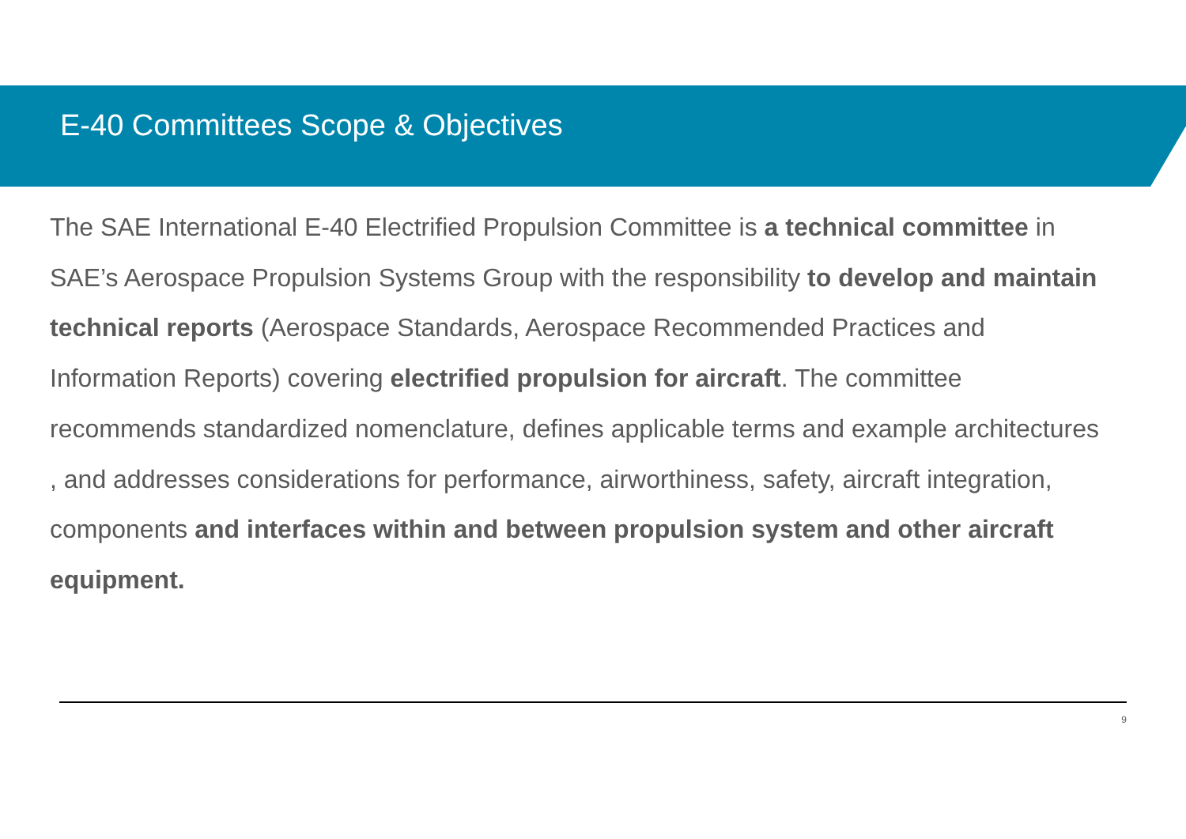E-40 Committees Scope & Objectives
The SAE International E-40 Electrified Propulsion Committee is a technical committee in SAE’s Aerospace Propulsion Systems Group with the responsibility to develop and maintain technical reports (Aerospace Standards, Aerospace Recommended Practices and Information Reports) covering electrified propulsion for aircraft. The committee recommends standardized nomenclature, defines applicable terms and example architectures , and addresses considerations for performance, airworthiness, safety, aircraft integration, components and interfaces within and between propulsion system and other aircraft equipment.
9